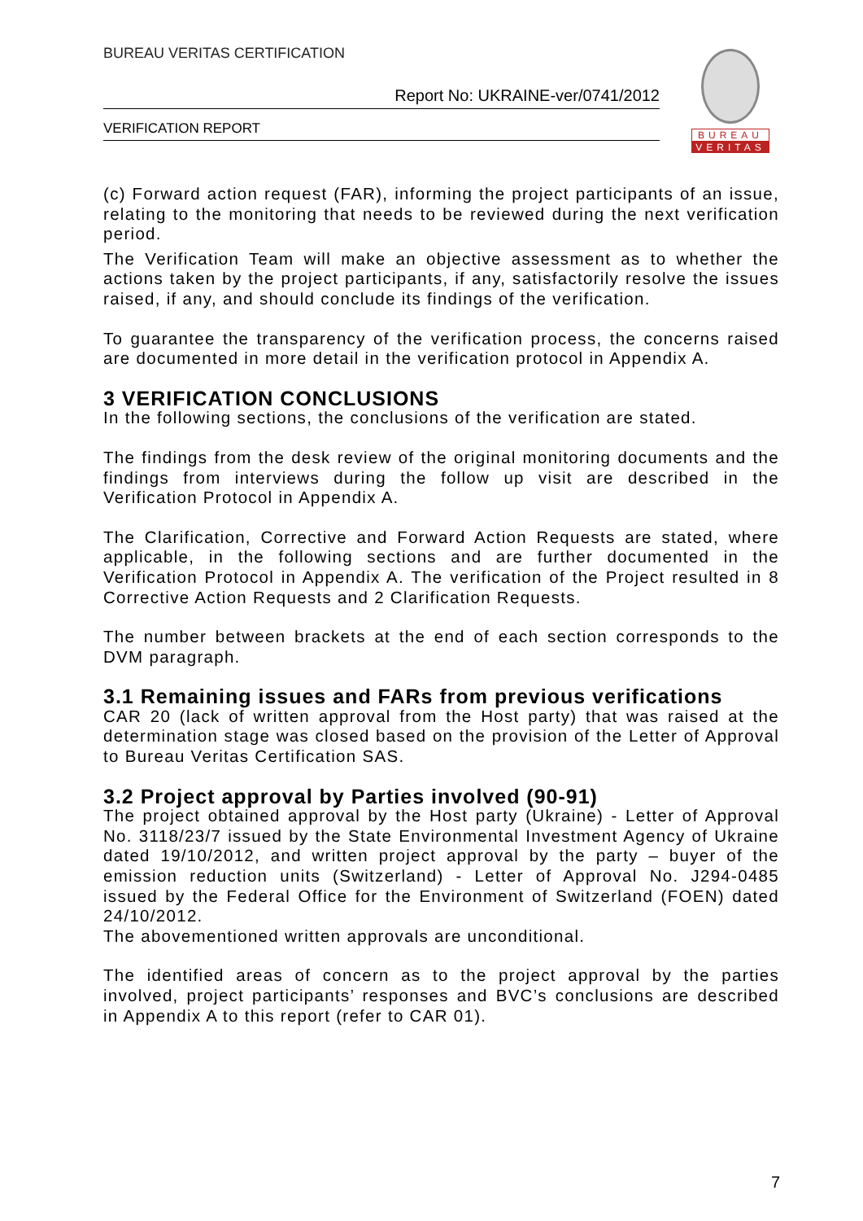BUREAU VERITAS CERTIFICATION
Report No: UKRAINE-ver/0741/2012
VERIFICATION REPORT
BUREAU
VERITAS
(c) Forward action request (FAR), informing the project participants of an issue, relating to the monitoring that needs to be reviewed during the next verification period.
The Verification Team will make an objective assessment as to whether the actions taken by the project participants, if any, satisfactorily resolve the issues raised, if any, and should conclude its findings of the verification.
To guarantee the transparency of the verification process, the concerns raised are documented in more detail in the verification protocol in Appendix A.
3 VERIFICATION CONCLUSIONS
In the following sections, the conclusions of the verification are stated.
The findings from the desk review of the original monitoring documents and the findings from interviews during the follow up visit are described in the Verification Protocol in Appendix A.
The Clarification, Corrective and Forward Action Requests are stated, where applicable, in the following sections and are further documented in the Verification Protocol in Appendix A. The verification of the Project resulted in 8 Corrective Action Requests and 2 Clarification Requests.
The number between brackets at the end of each section corresponds to the DVM paragraph.
3.1 Remaining issues and FARs from previous verifications
CAR 20 (lack of written approval from the Host party) that was raised at the determination stage was closed based on the provision of the Letter of Approval to Bureau Veritas Certification SAS.
3.2 Project approval by Parties involved (90-91)
The project obtained approval by the Host party (Ukraine) - Letter of Approval No. 3118/23/7 issued by the State Environmental Investment Agency of Ukraine dated 19/10/2012, and written project approval by the party – buyer of the emission reduction units (Switzerland) - Letter of Approval No. J294-0485 issued by the Federal Office for the Environment of Switzerland (FOEN) dated 24/10/2012.
The abovementioned written approvals are unconditional.
The identified areas of concern as to the project approval by the parties involved, project participants’ responses and BVC’s conclusions are described in Appendix A to this report (refer to CAR 01).
7